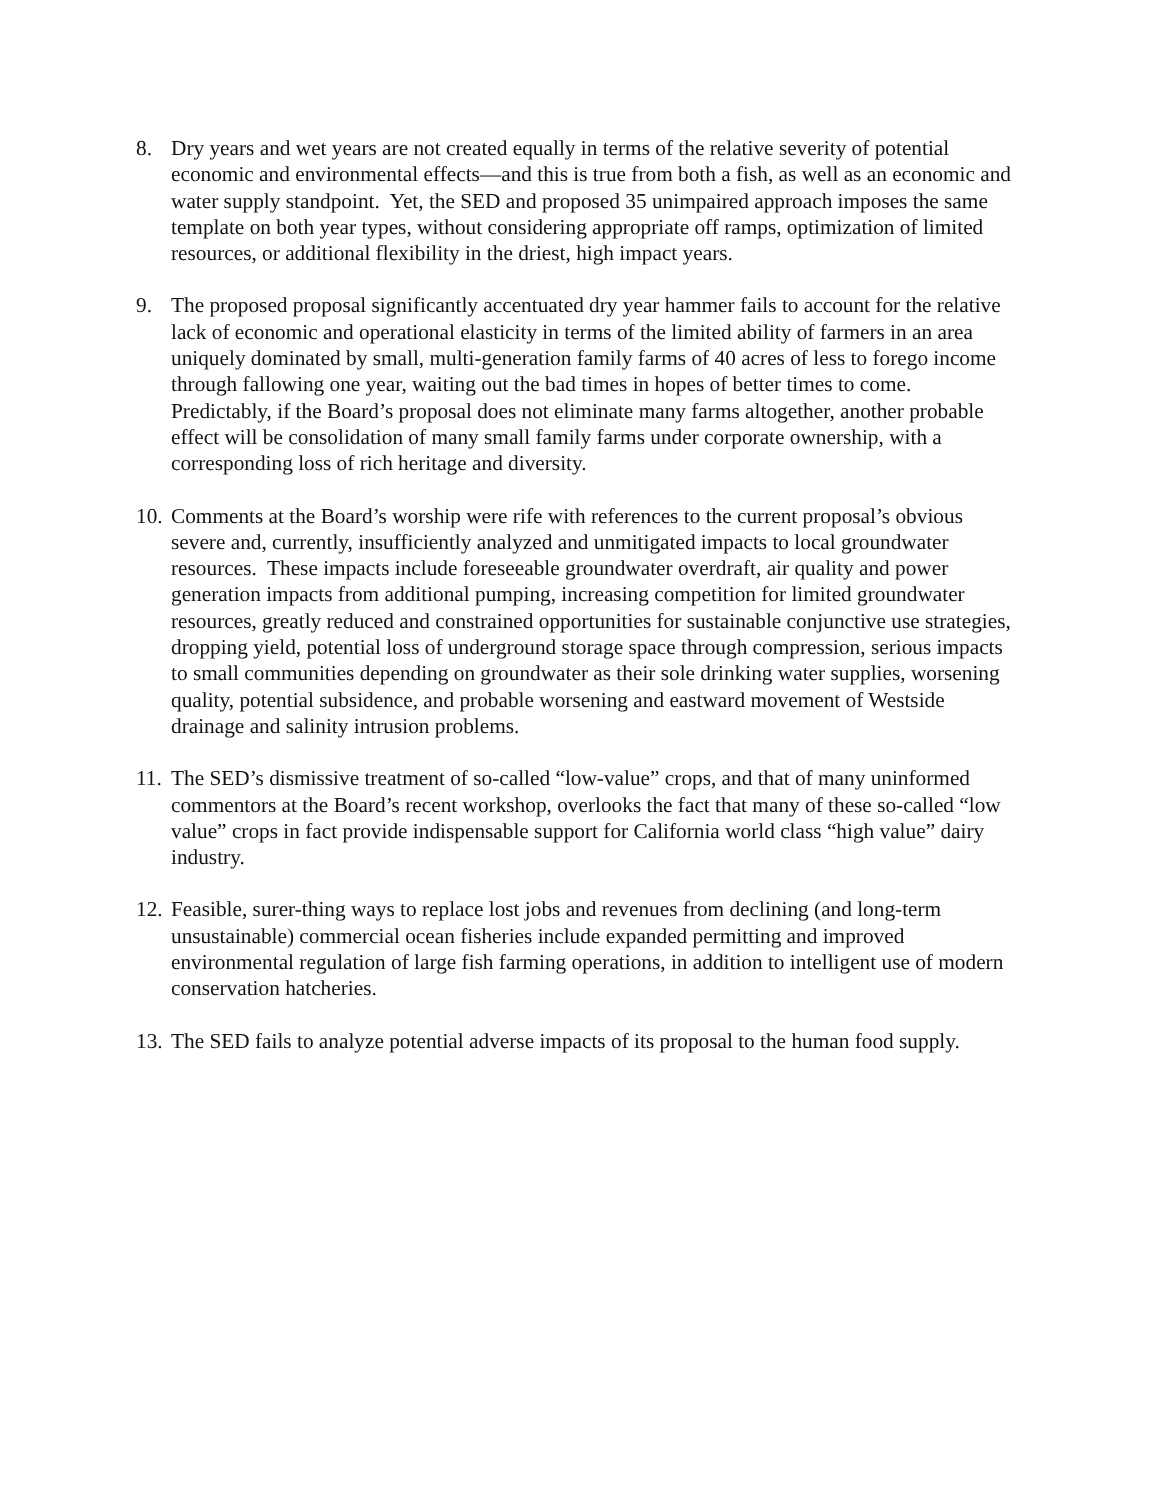8. Dry years and wet years are not created equally in terms of the relative severity of potential economic and environmental effects—and this is true from both a fish, as well as an economic and water supply standpoint. Yet, the SED and proposed 35 unimpaired approach imposes the same template on both year types, without considering appropriate off ramps, optimization of limited resources, or additional flexibility in the driest, high impact years.
9. The proposed proposal significantly accentuated dry year hammer fails to account for the relative lack of economic and operational elasticity in terms of the limited ability of farmers in an area uniquely dominated by small, multi-generation family farms of 40 acres of less to forego income through fallowing one year, waiting out the bad times in hopes of better times to come. Predictably, if the Board’s proposal does not eliminate many farms altogether, another probable effect will be consolidation of many small family farms under corporate ownership, with a corresponding loss of rich heritage and diversity.
10.
Comments at the Board’s worship were rife with references to the current proposal’s obvious severe and, currently, insufficiently analyzed and unmitigated impacts to local groundwater resources. These impacts include foreseeable groundwater overdraft, air quality and power generation impacts from additional pumping, increasing competition for limited groundwater resources, greatly reduced and constrained opportunities for sustainable conjunctive use strategies, dropping yield, potential loss of underground storage space through compression, serious impacts to small communities depending on groundwater as their sole drinking water supplies, worsening quality, potential subsidence, and probable worsening and eastward movement of Westside drainage and salinity intrusion problems.
11.
The SED’s dismissive treatment of so-called “low-value” crops, and that of many uninformed commentors at the Board’s recent workshop, overlooks the fact that many of these so-called “low value” crops in fact provide indispensable support for California world class “high value” dairy industry.
12.
Feasible, surer-thing ways to replace lost jobs and revenues from declining (and long-term unsustainable) commercial ocean fisheries include expanded permitting and improved environmental regulation of large fish farming operations, in addition to intelligent use of modern conservation hatcheries.
13.
The SED fails to analyze potential adverse impacts of its proposal to the human food supply.